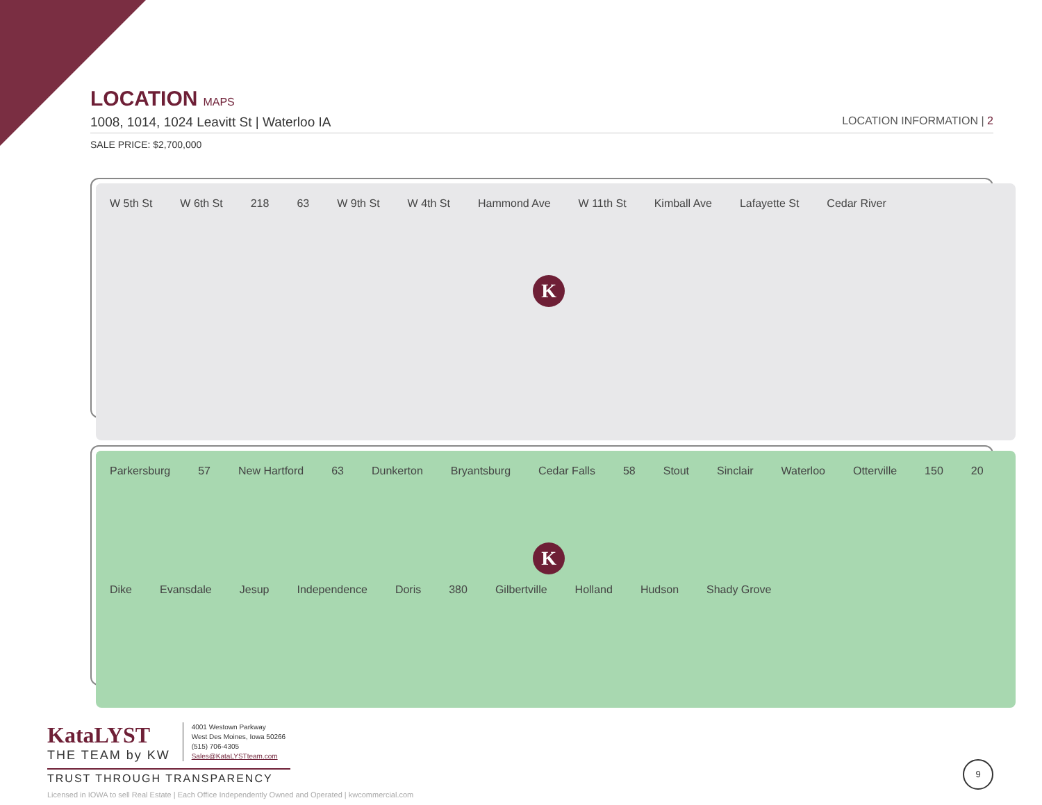LOCATION MAPS
1008, 1014, 1024 Leavitt St | Waterloo IA LOCATION INFORMATION | 2
SALE PRICE: $2,700,000
W 5th St W 6th St 218 63 W 9th St W 4th St Hammond Ave W 11th St Kimball Ave Lafayette St Cedar River
K
Parkersburg 57 New Hartford 63 Dunkerton Bryantsburg Cedar Falls 58 Stout Sinclair Waterloo Otterville 150 20 Dike Evansdale Jesup Independence Doris 380 Gilbertville Holland Hudson Shady Grove
K
KataLYST
THE TEAM by KW
4001 Westown Parkway
West Des Moines, Iowa 50266
(515) 706-4305
Sales@KataLYSTteam.com
TRUST THROUGH TRANSPARENCY
Licensed in IOWA to sell Real Estate | Each Office Independently Owned and Operated | kwcommercial.com
9